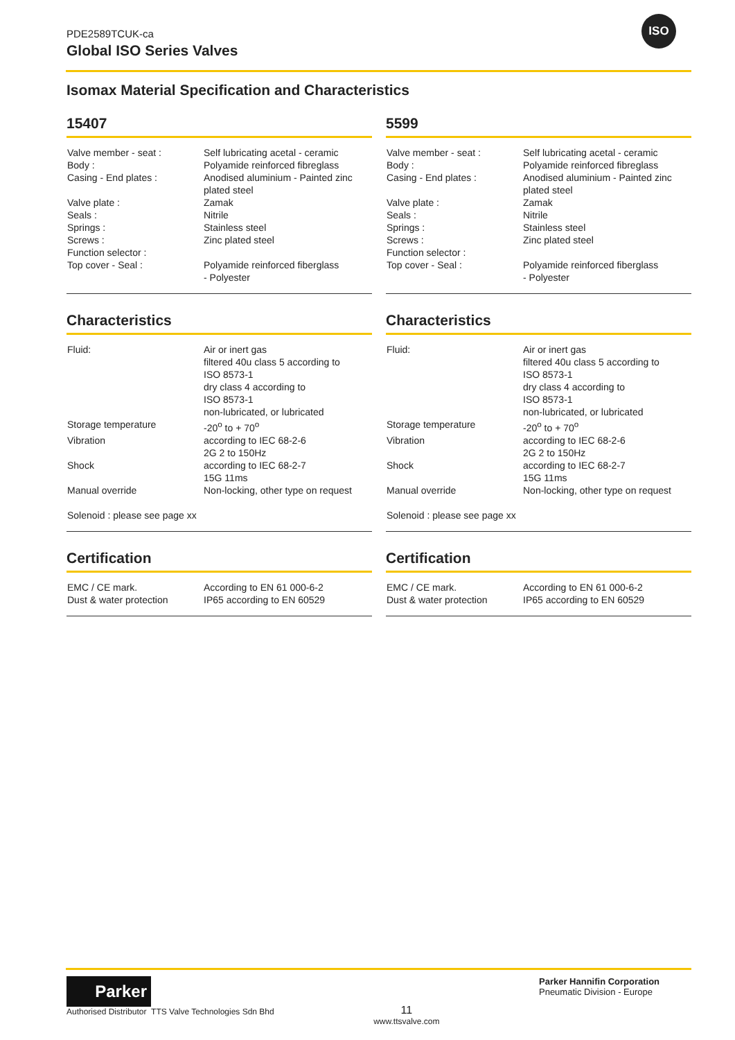PDE2589TCUK-ca
Global ISO Series Valves
ISO
Isomax Material Specification and Characteristics
15407
| Valve member - seat : | Self lubricating acetal - ceramic |
| Body : | Polyamide reinforced fibreglass |
| Casing - End plates : | Anodised aluminium - Painted zinc plated steel |
| Valve plate : | Zamak |
| Seals : | Nitrile |
| Springs : | Stainless steel |
| Screws : | Zinc plated steel |
| Function selector : | |
| Top cover - Seal : | Polyamide reinforced fiberglass - Polyester |
Characteristics
| Fluid: | Air or inert gas filtered 40u class 5 according to ISO 8573-1 dry class 4 according to ISO 8573-1 non-lubricated, or lubricated |
| Storage temperature | -20<sup>o</sup> to + 70<sup>o</sup> |
| Vibration | according to IEC 68-2-6 2G 2 to 150Hz |
| Shock | according to IEC 68-2-7 15G 11ms |
| Manual override | Non-locking, other type on request |
| Solenoid : please see page xx | |
Certification
| EMC / CE mark. | According to EN 61 000-6-2 |
| Dust & water protection | IP65 according to EN 60529 |
5599
| Valve member - seat : | Self lubricating acetal - ceramic |
| Body : | Polyamide reinforced fibreglass |
| Casing - End plates : | Anodised aluminium - Painted zinc plated steel |
| Valve plate : | Zamak |
| Seals : | Nitrile |
| Springs : | Stainless steel |
| Screws : | Zinc plated steel |
| Function selector : | |
| Top cover - Seal : | Polyamide reinforced fiberglass - Polyester |
Characteristics
| Fluid: | Air or inert gas filtered 40u class 5 according to ISO 8573-1 dry class 4 according to ISO 8573-1 non-lubricated, or lubricated |
| Storage temperature | -20<sup>o</sup> to + 70<sup>o</sup> |
| Vibration | according to IEC 68-2-6 2G 2 to 150Hz |
| Shock | according to IEC 68-2-7 15G 11ms |
| Manual override | Non-locking, other type on request |
| Solenoid : please see page xx | |
Certification
| EMC / CE mark. | According to EN 61 000-6-2 |
| Dust & water protection | IP65 according to EN 60529 |
Parker
Authorised Distributor TTS Valve Technologies Sdn Bhd
11
www.ttsvalve.com
Parker Hannifin Corporation
Pneumatic Division - Europe